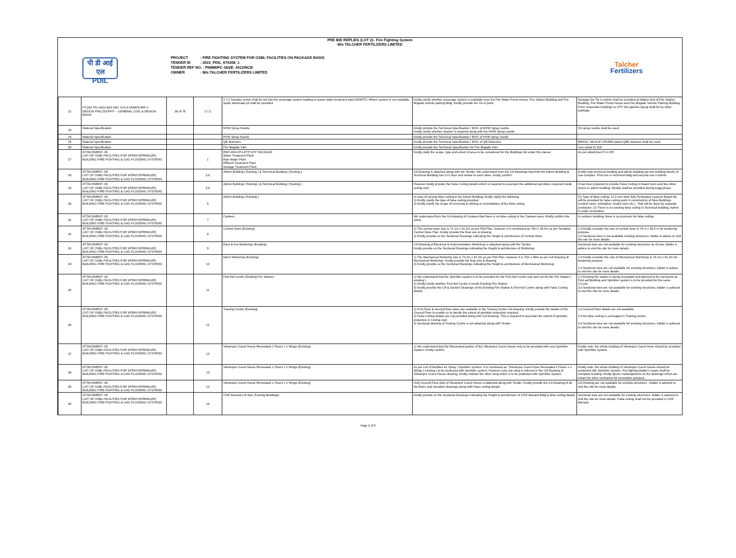PRE BID REPLIES (LOT 2)– Fire Fighting System
M/s TALCHER FERTILIZERS LIMITED
पी डी आई एल
PDIL
PROJECT : FIRE FIGHTING SYSTEM FOR OSBL FACILITIES ON PACKAGE BASIS
TENDER ID : 2022_PDIL_674308_1
TENDER REF NO. : PNMM/PC-183/E- 4012/NCB
OWNER : M/s TALCHER FERTILIZERS LIMITED
Talcher
Fertilizers
| 22 | PC183-TFL-4012-603-SEC VI-6.0 ANNEXURE II DESIGN PHILOSOPHY – GENERAL CIVIL & DESIGN BASIS | 38 of 76 | 2.7.2 | 2.7.2 Sanitary sewer shall be led into the sewerage system leading to waste water treatment plant (WWTP). Where system is not available, septic tank/soak pit shall be provided. | Kindly clarify whether sewerage system is available near the Fire Water Pump House, Fire Station Building and Fire Brigade vehicle parking Bldg. Kindly provide the Tie in point | Sewage line Tie in points shall be provided at battery limit of Fire Station Buidling, Fire Water Pump House and Fire Brigade Vehicle Parking Building. From respective buildings to STP, the pipeline laying shall be by other package. |
| 23 | Material Specification | | | MVW Spray Nozzle | Kindly provide the Technical Specification / MOC of MVW Spray nozzle. Kindly clarify whether strainer is required along with the MVW Spray nozzle | SS spray nozzle shall be used. |
| 24 | Material Specification | | | HVW Spray Nozzle | Kindly provide the Tehcnical Specification / MOC of HVW Spray nozzle | |
| 25 | Material Specification | | | QB detectors | Kindly provide the Technical Specification / MOC of QB Detectors | BRASS, NICKLE CROME plated QBD detector shall be used. |
| 26 | Material Specification | | | Fire Brigade Inlet | Kindly provide the Technical Specification for Fire Brigade Inlet | Gun metal IS 318 |
| 27 | ATTACHMENT- 05 LIST OF OSBL FACILITIES FOR SPRAY/SPRINKLER, BUILDING FIRE FIGHTING & GAS FLOODING SYSTEMS | | 1 | RWT-DM-CPU-ETP-STP PACKAGE : Water Treatment Plant Raw Water Plant Effluent Treatment Plant Sewage Treatment Plant | Kindly claify the scope, type and extent of area to be considered for the Buildings list under this clause | As per attachment 5 in NIT. |
| 28 | ATTACHMENT- 05 LIST OF OSBL FACILITIES FOR SPRAY/SPRINKLER, BUILDING FIRE FIGHTING & GAS FLOODING SYSTEMS | | 5,6 | Admin Building ( Existing ) & Technical Building ( Existing ) | GA Drawing is attached along with the Tender. We understand from the GA Drawings that both the Admin Building & Technical Building has G+2 floor and similar to each other. Kindly confirm. | Kindly note technical buidling and admin building are two building blocks of one complex. First one is Technical bldg and second one is Admin. |
| 29 | ATTACHMENT- 05 LIST OF OSBL FACILITIES FOR SPRAY/SPRINKLER, BUILDING FIRE FIGHTING & GAS FLOODING SYSTEMS | | 5,6 | Admin Building ( Existing ) & Technical Building ( Existing ) | However kindly provide the False Ceiling details which is required to ascertain the additional sprinklers required inside ceiling void | It has been planned to provide False Ceiling in board room and two other rooms in admin buidling. Details shall be provided during engg phase. |
| 30 | ATTACHMENT- 05 LIST OF OSBL FACILITIES FOR SPRAY/SPRINKLER, BUILDING FIRE FIGHTING & GAS FLOODING SYSTEMS | | 5 | Admin Building ( Existing ) | In case of exising false ceiling in the Admin Building, kindly clarify the following 1) Kindly clarify the type of false ceiling provided 2) Kindly clarify the scope of removing & refixing or reinstallation of the false celing | (1) Type of false ceiling: 12.5 mm thick fully Perforated Gypsum Board tile will be provided for false ceiling work in construction of New Buildings (control room, substation, board room etc.) - that will be done by separate contractor. (2) There is no existing false ceiling in Technical building. Admin is under renovation. |
| 31 | ATTACHMENT- 05 LIST OF OSBL FACILITIES FOR SPRAY/SPRINKLER, BUILDING FIRE FIGHTING & GAS FLOODING SYSTEMS | | 7 | Canteen | We understand from the GA drawing of Canteen that there is no false ceiling in the Canteen area. Kindly confirm the same | In canteen building, there is no provision for false ceiling. |
| 32 | ATTACHMENT- 05 LIST OF OSBL FACILITIES FOR SPRAY/SPRINKLER, BUILDING FIRE FIGHTING & GAS FLOODING SYSTEMS | | 8 | Central Store (Existing) | 1) The central store size is 71.1m x 51.5m as per Plot Plan, however it is mentioned as 74m x 36.5m as per Tentative Central Store Plan. Kindly provide the final size & drawing 2) Kindly provide us the Sectional Drawings indicating the Height & architecture of Central Store | 1.0 Kindly consider the size of central store is 74 m x 36.5 m for tendering purpose. 2.0 Sectional view is not avaliable existing structures, bidder is advice to visit the site for more details. |
| 33 | ATTACHMENT- 05 LIST OF OSBL FACILITIES FOR SPRAY/SPRINKLER, BUILDING FIRE FIGHTING & GAS FLOODING SYSTEMS | | 9 | Elect & Inst Workshop (Existing) | GA Drawing of Electrical & Instrumentation Workshop is attached along with the Tender. Kindly provide us the Sectional Drawings indicating the Height & architecture of Workshop | Sectional view are not available for existing structures as of now, bidder is advice to visit the site for more details. |
| 34 | ATTACHMENT- 05 LIST OF OSBL FACILITIES FOR SPRAY/SPRINKLER, BUILDING FIRE FIGHTING & GAS FLOODING SYSTEMS | | 10 | Mech Workshop (Existing) | 1) The Mechanical Workship size is 73.1m x 41.2m as per Plot Plan, however it is 73m x 40m as per GA Drawing of Mechanical Workshop. Kindly provide the final size & drawing 2) Kindly provide us the Sectional Drawings indicating the Height & architecture of Mechanical Workshop | 1.0 Kindly consider the size of Mechanical Workshop is 73.1m x 41.2m for tendering purpose. 2.0 Sectional view are not avaliable for existing structures, bidder is advice to visit the site for more details. |
| 35 | ATTACHMENT- 05 LIST OF OSBL FACILITIES FOR SPRAY/SPRINKLER, BUILDING FIRE FIGHTING & GAS FLOODING SYSTEMS | | 11 | First Aid Centre (Existing Fire Station) | 1) We understand that the Sprinkler system is to be provided for the First Aid Centre only and not for the Fire Station ( existing ) 2) Kindly clarify whether First Aid Centre is inside Existing Fire Station 3) Kindly provide the GA & Section Drawings of the Existing Fire Station & First Aid Centre along with False Ceiling details | 1.0 Existing fire station is being renovated and planned to be converted as First aid Building and Sprinkler system is to be provided for the same. 2.0 yes 3.0 Sectional view are not avaliable for existing structures, bidder is advised to visit the site for more details. |
| 36 | ATTACHMENT- 05 LIST OF OSBL FACILITIES FOR SPRAY/SPRINKLER, BUILDING FIRE FIGHTING & GAS FLOODING SYSTEMS | | 12 | Training Centre (Existing) | 1) First Floor & Second floor plans are available in the Traning Center GA Drawing. Kindly provide the details of the Ground Floor to enable us to decide the extent of sprinkler protection required. 2) False Ceiling details are not provided along with GA Drawing. This is required to ascertain the extent of sprinkler protection in Ceiling void. 3) Sectional drawing of Traning Centre is not attached along with Tender | 1.0 Ground Floor details are not available. 2.0 No false ceiling is envisaged in Training centre. 3.0 Sectional view are not avaliable for existing structures, bidder is advised to visit the site for more details. |
| 37 | ATTACHMENT- 05 LIST OF OSBL FACILITIES FOR SPRAY/SPRINKLER, BUILDING FIRE FIGHTING & GAS FLOODING SYSTEMS | | 13 | Vikrampur Guest House Renovated 2 Floors x 2 Wings (Existing) | 1) We understand that the Renovated portion of the Vikrampur Guest House only to be provided with new Sprinkler System. Kindly confirm | Kindly note, the whole building of Vikrampur Guest Hose should be provided with Sprinkler System |
| 38 | ATTACHMENT- 05 LIST OF OSBL FACILITIES FOR SPRAY/SPRINKLER, BUILDING FIRE FIGHTING & GAS FLOODING SYSTEMS | | 13 | Vikrampur Guest House Renovated 2 Floors x 2 Wings (Existing) | As per List of facilities for Spray / Sprinkler System, it is mentioned as "Vikrampur Guest Hose Renovated 2 Floors x 2 Wings ( existing ) to be protected with sprinkler system. However only one wing is referred in the GA Drawing of Vikrampur Guest House drawing. Kindly indicate the other wing which is to be protected with Sprinkler System | Kindly note, the whole building of Vikrampur Guest House should be protected with Sprinkler System. Fire fighting bidder's scope shall be complete building. Kindly ignore markings/texts on the drawings which are meant for other contractor for renovation purpose. |
| 39 | ATTACHMENT- 05 LIST OF OSBL FACILITIES FOR SPRAY/SPRINKLER, BUILDING FIRE FIGHTING & GAS FLOODING SYSTEMS | | 13 | Vikrampur Guest House Renovated 2 Floors x 2 Wings (Existing) | Only Ground Floor plan of Vikrampur Guest House is attached along with Tender. Kindly provide the GA Drawing of all the floors and elevation drawings along with False ceiling details. | GA Drawing are not available for existing structures , bidder is advised to visit the site for more details. |
| 40 | ATTACHMENT- 05 LIST OF OSBL FACILITIES FOR SPRAY/SPRINKLER, BUILDING FIRE FIGHTING & GAS FLOODING SYSTEMS | | 14 | CISF Barracks (6 Nos. Existing Buildings) | Kindly provide us the Sectional Drawings indicating the Height & architecture of CISF Barrack Bldg & false ceiling details | Sectional view are not available for existing structures, bidder is advised to visit the site for more details. False ceiling shall not be provided in CISF Barrack. |
Page 2 of 8